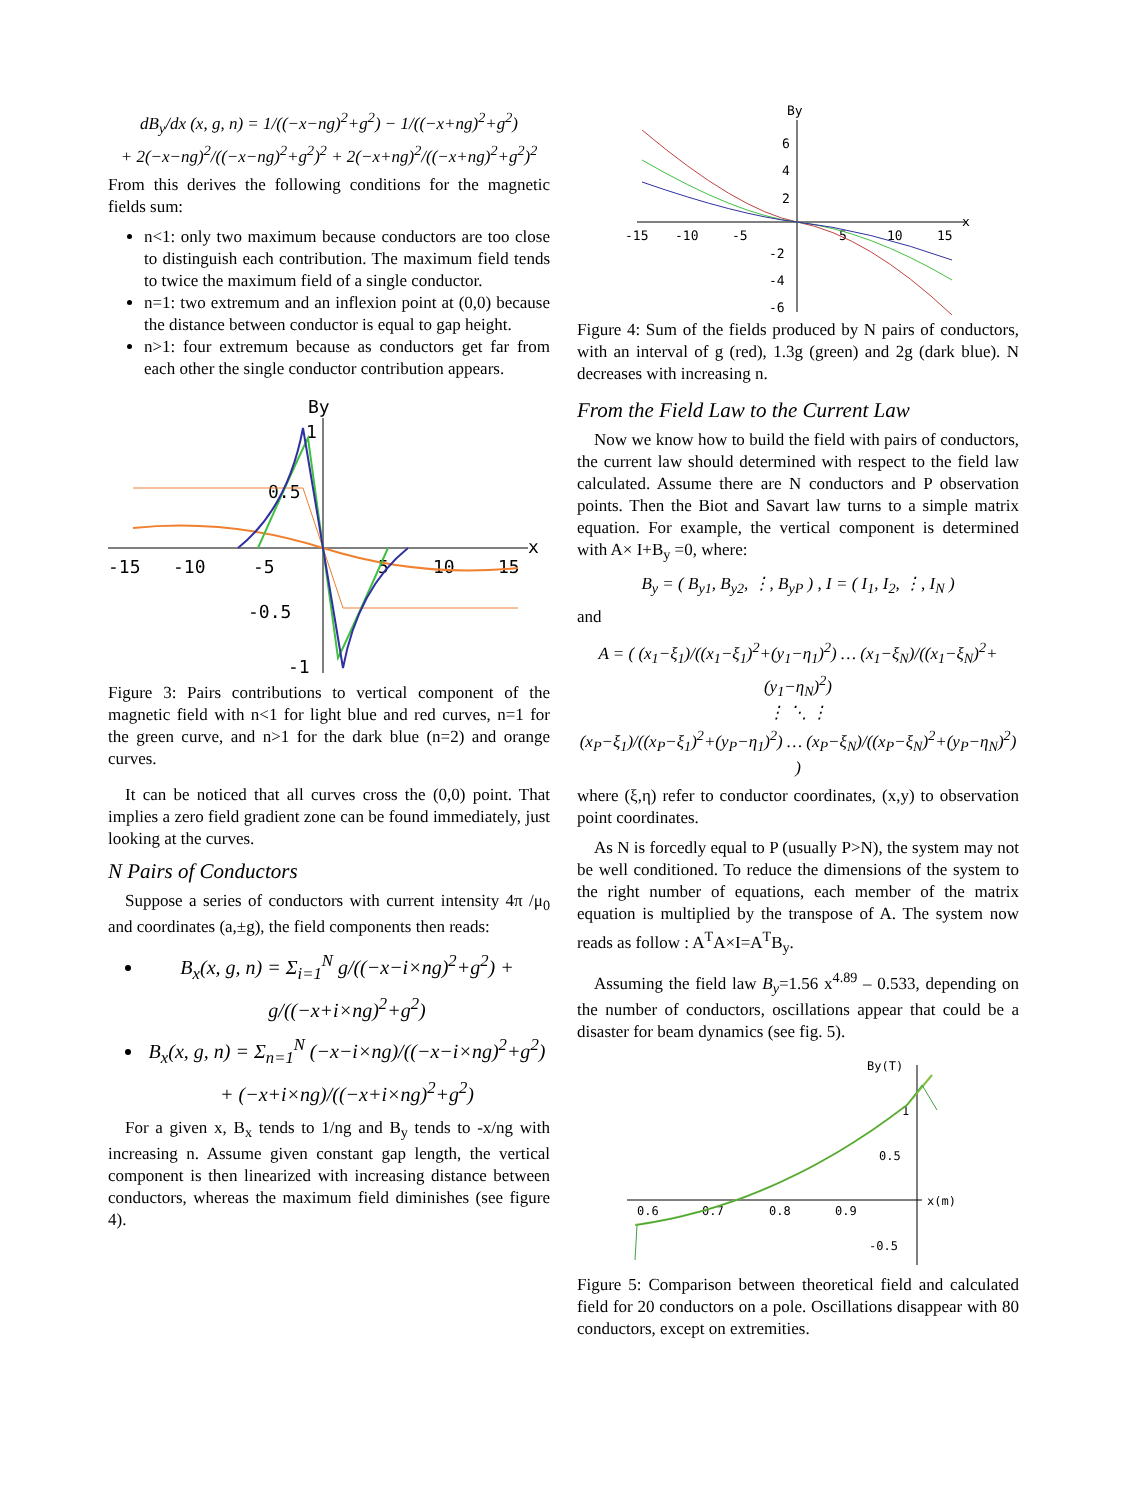dB<sub>y</sub>/dx (x, g, n) = 1/((−x−ng)<sup>2</sup>+g<sup>2</sup>) − 1/((−x+ng)<sup>2</sup>+g<sup>2</sup>)
+ 2(−x−ng)<sup>2</sup>/((−x−ng)<sup>2</sup>+g<sup>2</sup>)<sup>2</sup> + 2(−x+ng)<sup>2</sup>/((−x+ng)<sup>2</sup>+g<sup>2</sup>)<sup>2</sup>
From this derives the following conditions for the magnetic fields sum:
n<1: only two maximum because conductors are too close to distinguish each contribution. The maximum field tends to twice the maximum field of a single conductor.
n=1: two extremum and an inflexion point at (0,0) because the distance between conductor is equal to gap height.
n>1: four extremum because as conductors get far from each other the single conductor contribution appears.
By
x
-15
-10
-5
5
10
15
0.5
-0.5
-1
1
Figure 3: Pairs contributions to vertical component of the magnetic field with n<1 for light blue and red curves, n=1 for the green curve, and n>1 for the dark blue (n=2) and orange curves.
It can be noticed that all curves cross the (0,0) point. That implies a zero field gradient zone can be found immediately, just looking at the curves.
N Pairs of Conductors
Suppose a series of conductors with current intensity 4π /μ<sub>0</sub> and coordinates (a,±g), the field components then reads:
B<sub>x</sub>(x, g, n) = Σ<sub>i=1</sub><sup>N</sup> g/((−x−i×ng)<sup>2</sup>+g<sup>2</sup>) + g/((−x+i×ng)<sup>2</sup>+g<sup>2</sup>)
B<sub>x</sub>(x, g, n) = Σ<sub>n=1</sub><sup>N</sup> (−x−i×ng)/((−x−i×ng)<sup>2</sup>+g<sup>2</sup>) + (−x+i×ng)/((−x+i×ng)<sup>2</sup>+g<sup>2</sup>)
For a given x, B<sub>x</sub> tends to 1/ng and B<sub>y</sub> tends to -x/ng with increasing n. Assume given constant gap length, the vertical component is then linearized with increasing distance between conductors, whereas the maximum field diminishes (see figure 4).
By
x
-15
-10
-5
5
10
15
6
4
2
-2
-4
-6
Figure 4: Sum of the fields produced by N pairs of conductors, with an interval of g (red), 1.3g (green) and 2g (dark blue). N decreases with increasing n.
From the Field Law to the Current Law
Now we know how to build the field with pairs of conductors, the current law should determined with respect to the field law calculated. Assume there are N conductors and P observation points. Then the Biot and Savart law turns to a simple matrix equation. For example, the vertical component is determined with A× I+B<sub>y</sub> =0, where:
B<sub>y</sub> = ( B<sub>y1</sub>, B<sub>y2</sub>, ⋮, B<sub>yP</sub> ) , I = ( I<sub>1</sub>, I<sub>2</sub>, ⋮, I<sub>N</sub> )
and
A = ( (x<sub>1</sub>−ξ<sub>1</sub>)/((x<sub>1</sub>−ξ<sub>1</sub>)<sup>2</sup>+(y<sub>1</sub>−η<sub>1</sub>)<sup>2</sup>) … (x<sub>1</sub>−ξ<sub>N</sub>)/((x<sub>1</sub>−ξ<sub>N</sub>)<sup>2</sup>+(y<sub>1</sub>−η<sub>N</sub>)<sup>2</sup>)
⋮ ⋱ ⋮
(x<sub>P</sub>−ξ<sub>1</sub>)/((x<sub>P</sub>−ξ<sub>1</sub>)<sup>2</sup>+(y<sub>P</sub>−η<sub>1</sub>)<sup>2</sup>) … (x<sub>P</sub>−ξ<sub>N</sub>)/((x<sub>P</sub>−ξ<sub>N</sub>)<sup>2</sup>+(y<sub>P</sub>−η<sub>N</sub>)<sup>2</sup>) )
where (ξ,η) refer to conductor coordinates, (x,y) to observation point coordinates.
As N is forcedly equal to P (usually P>N), the system may not be well conditioned. To reduce the dimensions of the system to the right number of equations, each member of the matrix equation is multiplied by the transpose of A. The system now reads as follow : A<sup>T</sup>A×I=A<sup>T</sup>B<sub>y</sub>.
Assuming the field law B<sub>y</sub>=1.56 x<sup>4.89</sup> – 0.533, depending on the number of conductors, oscillations appear that could be a disaster for beam dynamics (see fig. 5).
By(T)
x(m)
0.6
0.7
0.8
0.9
1
0.5
-0.5
Figure 5: Comparison between theoretical field and calculated field for 20 conductors on a pole. Oscillations disappear with 80 conductors, except on extremities.